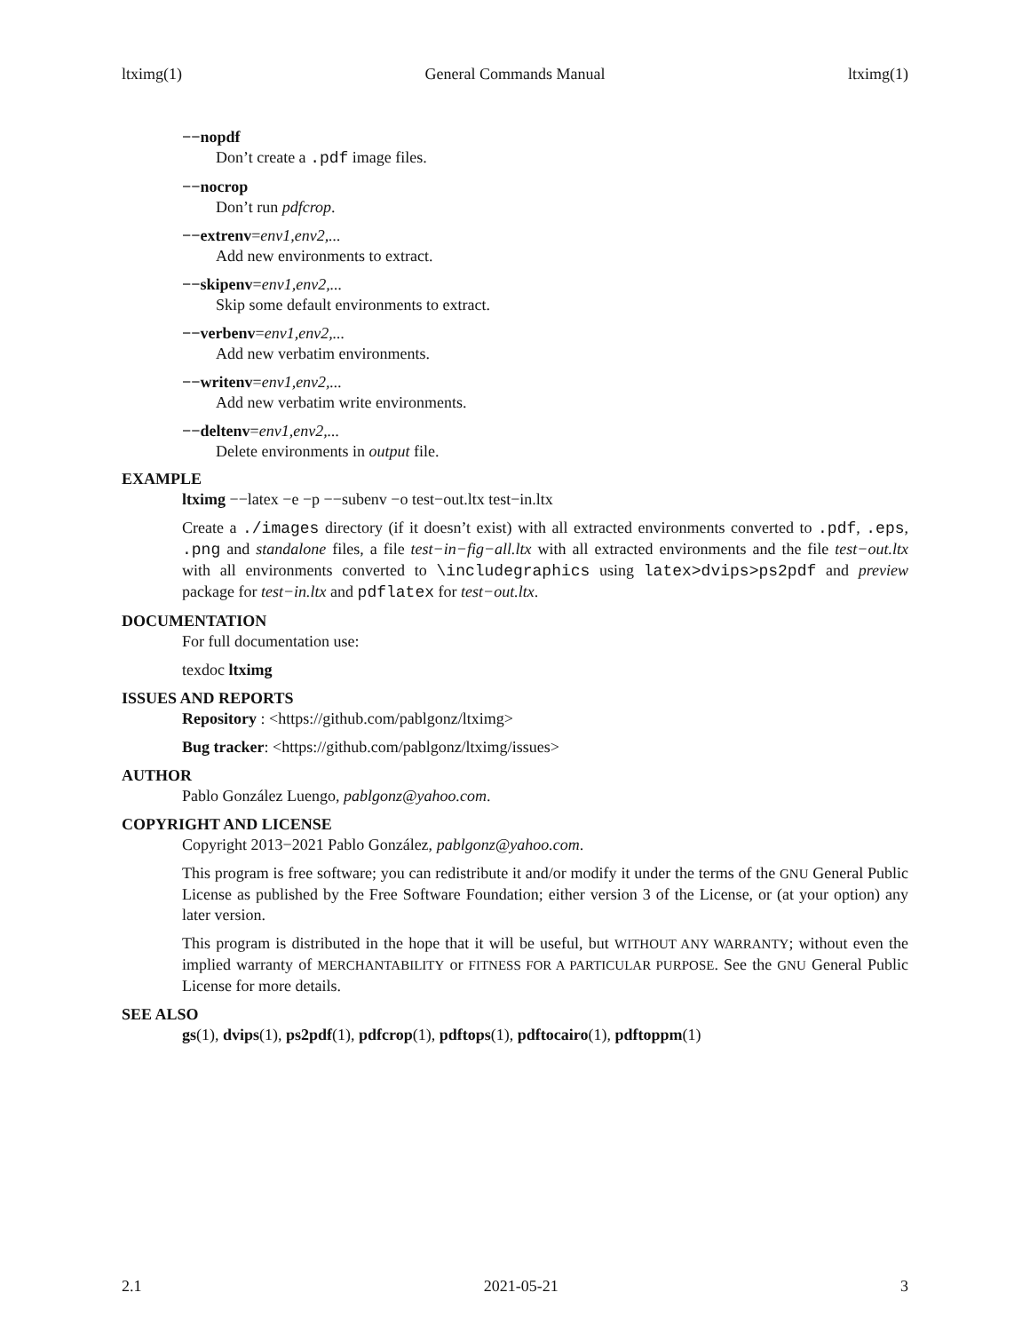ltximg(1) General Commands Manual ltximg(1)
−−nopdf
Don’t create a .pdf image files.
−−nocrop
Don’t run pdfcrop.
−−extrenv=env1,env2,...
Add new environments to extract.
−−skipenv=env1,env2,...
Skip some default environments to extract.
−−verbenv=env1,env2,...
Add new verbatim environments.
−−writenv=env1,env2,...
Add new verbatim write environments.
−−deltenv=env1,env2,...
Delete environments in output file.
EXAMPLE
ltximg −−latex −e −p −−subenv −o test−out.ltx test−in.ltx
Create a ./images directory (if it doesn’t exist) with all extracted environments converted to .pdf, .eps, .png and standalone files, a file test−in−fig−all.ltx with all extracted environments and the file test−out.ltx with all environments converted to \includegraphics using latex>dvips>ps2pdf and preview package for test−in.ltx and pdflatex for test−out.ltx.
DOCUMENTATION
For full documentation use:
texdoc ltximg
ISSUES AND REPORTS
Repository : <https://github.com/pablgonz/ltximg>
Bug tracker: <https://github.com/pablgonz/ltximg/issues>
AUTHOR
Pablo González Luengo, pablgonz@yahoo.com.
COPYRIGHT AND LICENSE
Copyright 2013−2021 Pablo González, pablgonz@yahoo.com.
This program is free software; you can redistribute it and/or modify it under the terms of the GNU General Public License as published by the Free Software Foundation; either version 3 of the License, or (at your option) any later version.
This program is distributed in the hope that it will be useful, but WITHOUT ANY WARRANTY; without even the implied warranty of MERCHANTABILITY or FITNESS FOR A PARTICULAR PURPOSE. See the GNU General Public License for more details.
SEE ALSO
gs(1), dvips(1), ps2pdf(1), pdfcrop(1), pdftops(1), pdftocairo(1), pdftoppm(1)
2.1 2021-05-21 3